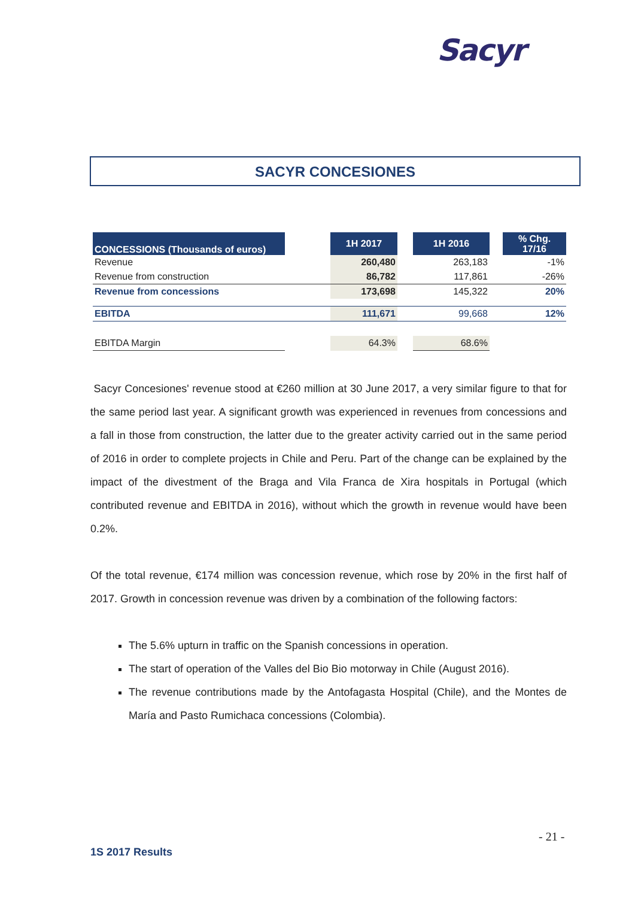Sacyr
SACYR CONCESIONES
| CONCESSIONS (Thousands of euros) | | 1H 2017 | | 1H 2016 | | % Chg. 17/16 |
| Revenue | | 260,480 | | 263,183 | | -1% |
| Revenue from construction | | 86,782 | | 117,861 | | -26% |
| Revenue from concessions | | 173,698 | | 145,322 | | 20% |
| EBITDA | | 111,671 | | 99,668 | | 12% |
| EBITDA Margin | | 64.3% | | 68.6% | | |
Sacyr Concesiones' revenue stood at €260 million at 30 June 2017, a very similar figure to that for the same period last year. A significant growth was experienced in revenues from concessions and a fall in those from construction, the latter due to the greater activity carried out in the same period of 2016 in order to complete projects in Chile and Peru. Part of the change can be explained by the impact of the divestment of the Braga and Vila Franca de Xira hospitals in Portugal (which contributed revenue and EBITDA in 2016), without which the growth in revenue would have been 0.2%.
Of the total revenue, €174 million was concession revenue, which rose by 20% in the first half of 2017. Growth in concession revenue was driven by a combination of the following factors:
The 5.6% upturn in traffic on the Spanish concessions in operation.
The start of operation of the Valles del Bio Bio motorway in Chile (August 2016).
The revenue contributions made by the Antofagasta Hospital (Chile), and the Montes de María and Pasto Rumichaca concessions (Colombia).
- 21 -
1S 2017 Results